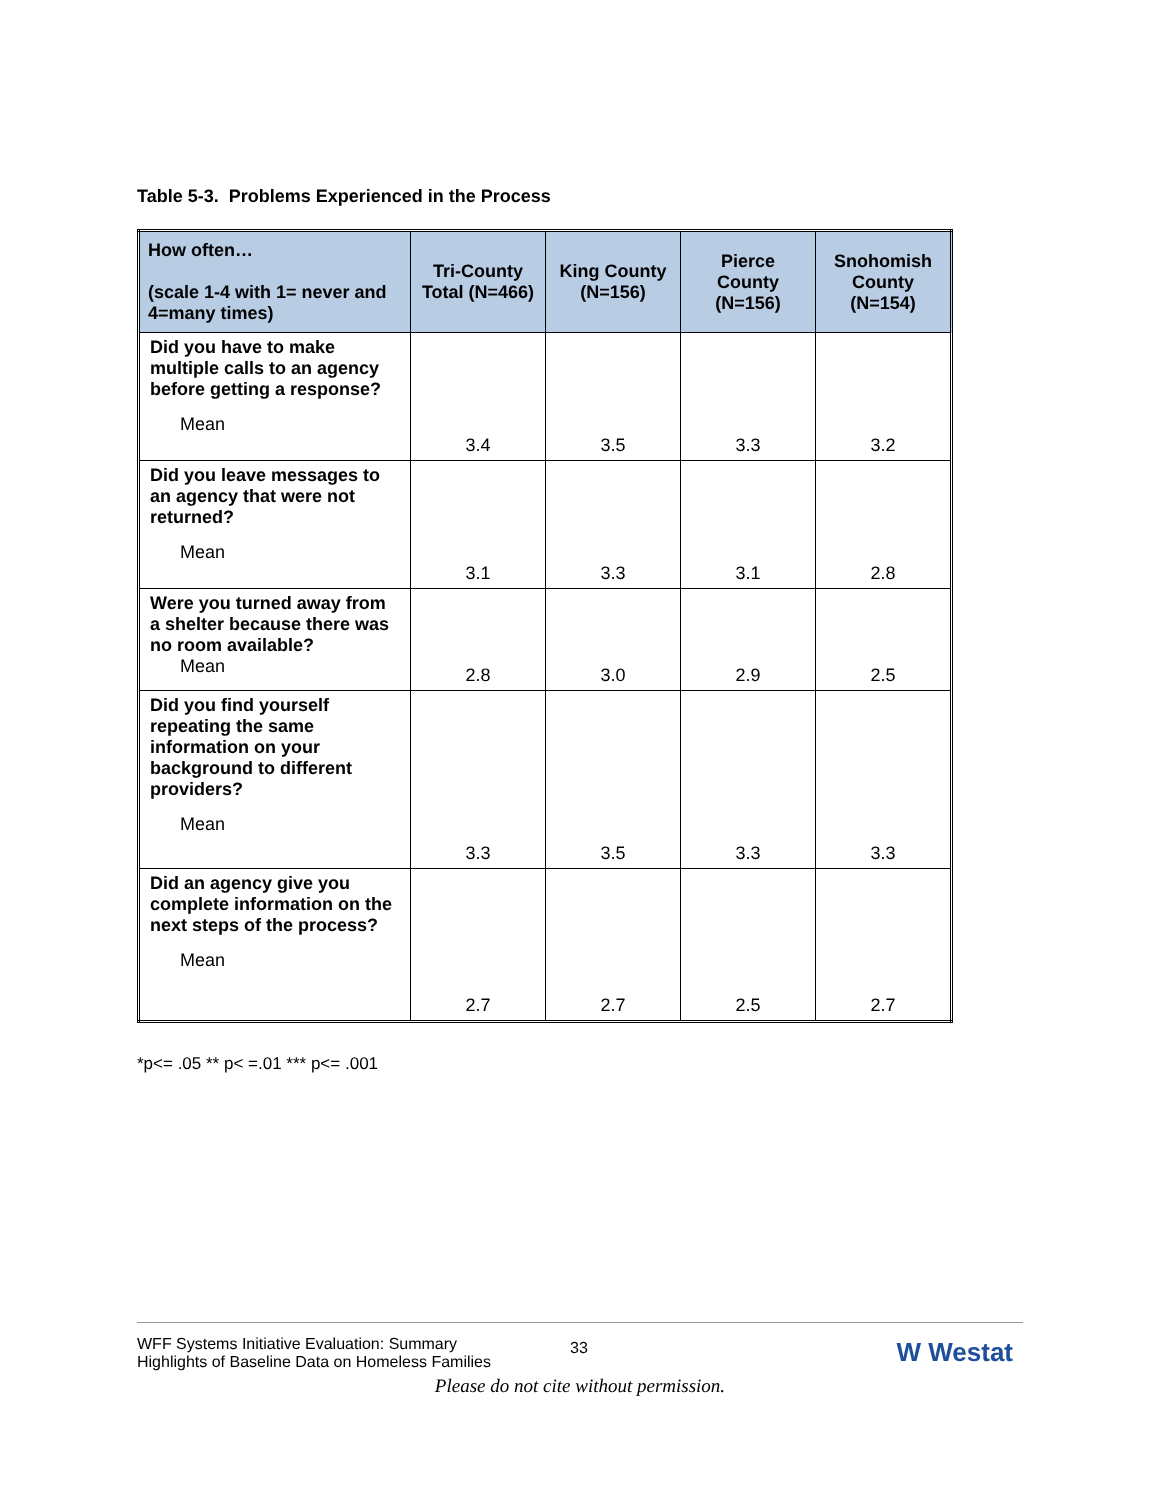Table 5-3. Problems Experienced in the Process
| How often… (scale 1-4 with 1= never and 4=many times) | Tri-County Total (N=466) | King County (N=156) | Pierce County (N=156) | Snohomish County (N=154) |
| --- | --- | --- | --- | --- |
| Did you have to make multiple calls to an agency before getting a response? Mean | 3.4 | 3.5 | 3.3 | 3.2 |
| Did you leave messages to an agency that were not returned? Mean | 3.1 | 3.3 | 3.1 | 2.8 |
| Were you turned away from a shelter because there was no room available? Mean | 2.8 | 3.0 | 2.9 | 2.5 |
| Did you find yourself repeating the same information on your background to different providers? Mean | 3.3 | 3.5 | 3.3 | 3.3 |
| Did an agency give you complete information on the next steps of the process? Mean | 2.7 | 2.7 | 2.5 | 2.7 |
*p<= .05 ** p< =.01 *** p<= .001
WFF Systems Initiative Evaluation: Summary
Highlights of Baseline Data on Homeless Families
33 W Westat
Please do not cite without permission.